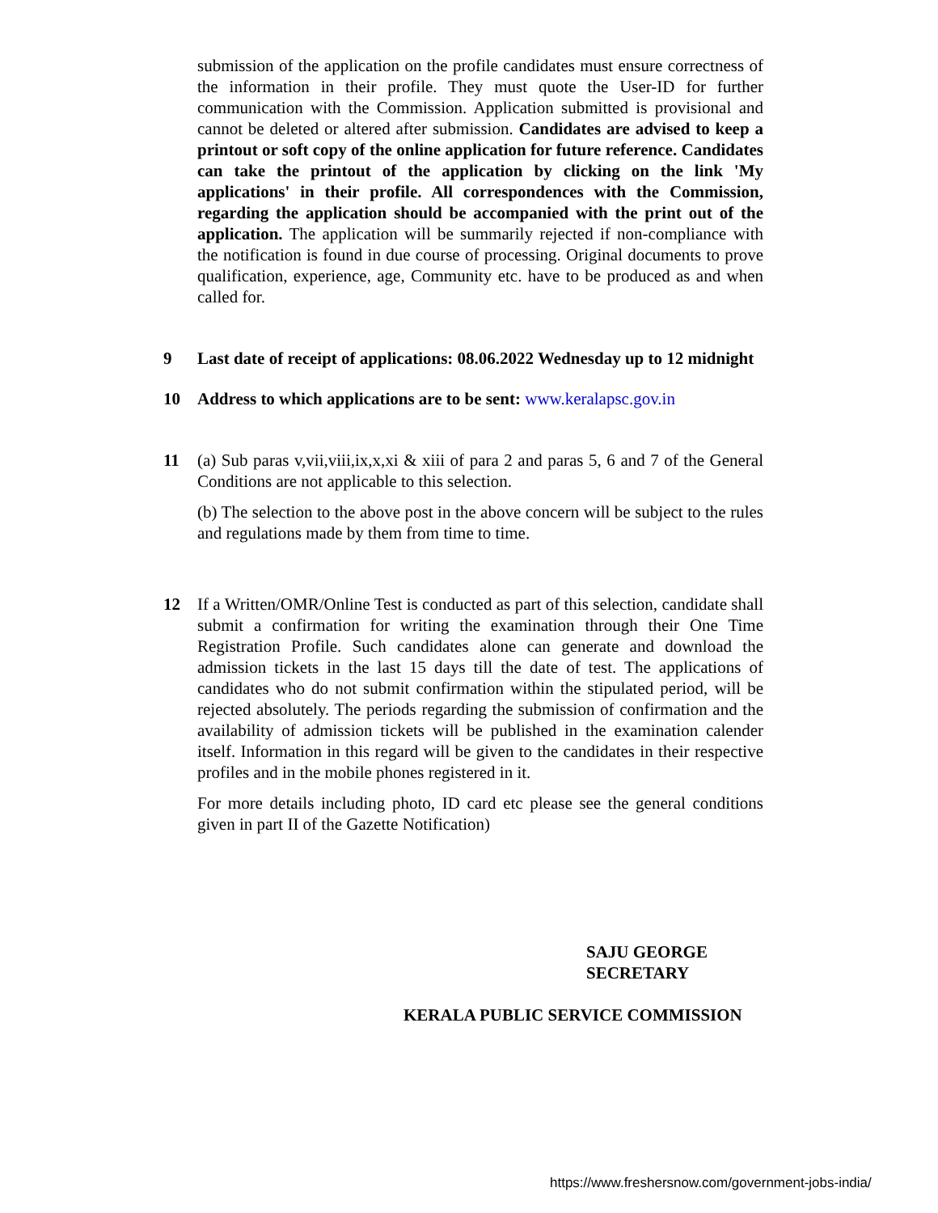submission of the application on the profile candidates must ensure correctness of the information in their profile. They must quote the User-ID for further communication with the Commission. Application submitted is provisional and cannot be deleted or altered after submission. Candidates are advised to keep a printout or soft copy of the online application for future reference. Candidates can take the printout of the application by clicking on the link 'My applications' in their profile. All correspondences with the Commission, regarding the application should be accompanied with the print out of the application. The application will be summarily rejected if non-compliance with the notification is found in due course of processing. Original documents to prove qualification, experience, age, Community etc. have to be produced as and when called for.
9 Last date of receipt of applications: 08.06.2022 Wednesday up to 12 midnight
10 Address to which applications are to be sent: www.keralapsc.gov.in
11 (a) Sub paras v,vii,viii,ix,x,xi & xiii of para 2 and paras 5, 6 and 7 of the General Conditions are not applicable to this selection.
(b) The selection to the above post in the above concern will be subject to the rules and regulations made by them from time to time.
12 If a Written/OMR/Online Test is conducted as part of this selection, candidate shall submit a confirmation for writing the examination through their One Time Registration Profile. Such candidates alone can generate and download the admission tickets in the last 15 days till the date of test. The applications of candidates who do not submit confirmation within the stipulated period, will be rejected absolutely. The periods regarding the submission of confirmation and the availability of admission tickets will be published in the examination calender itself. Information in this regard will be given to the candidates in their respective profiles and in the mobile phones registered in it.
For more details including photo, ID card etc please see the general conditions given in part II of the Gazette Notification)
SAJU GEORGE
SECRETARY
KERALA PUBLIC SERVICE COMMISSION
https://www.freshersnow.com/government-jobs-india/